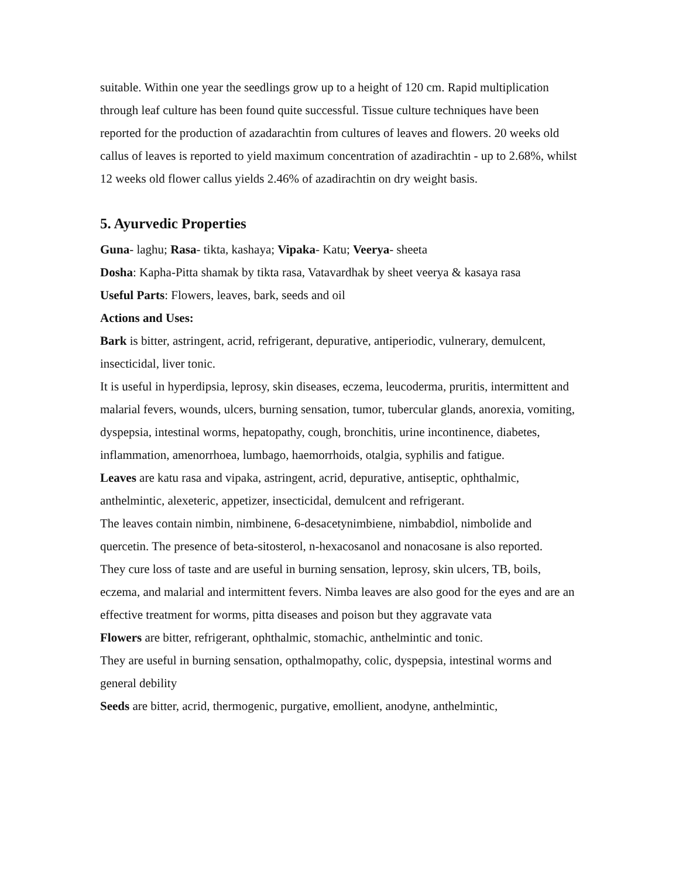suitable. Within one year the seedlings grow up to a height of 120 cm. Rapid multiplication through leaf culture has been found quite successful. Tissue culture techniques have been reported for the production of azadarachtin from cultures of leaves and flowers. 20 weeks old callus of leaves is reported to yield maximum concentration of azadirachtin - up to 2.68%, whilst 12 weeks old flower callus yields 2.46% of azadirachtin on dry weight basis.
5. Ayurvedic Properties
Guna- laghu; Rasa- tikta, kashaya; Vipaka- Katu; Veerya- sheeta
Dosha: Kapha-Pitta shamak by tikta rasa, Vatavardhak by sheet veerya & kasaya rasa
Useful Parts: Flowers, leaves, bark, seeds and oil
Actions and Uses:
Bark is bitter, astringent, acrid, refrigerant, depurative, antiperiodic, vulnerary, demulcent, insecticidal, liver tonic.
It is useful in hyperdipsia, leprosy, skin diseases, eczema, leucoderma, pruritis, intermittent and malarial fevers, wounds, ulcers, burning sensation, tumor, tubercular glands, anorexia, vomiting, dyspepsia, intestinal worms, hepatopathy, cough, bronchitis, urine incontinence, diabetes, inflammation, amenorrhoea, lumbago, haemorrhoids, otalgia, syphilis and fatigue.
Leaves are katu rasa and vipaka, astringent, acrid, depurative, antiseptic, ophthalmic, anthelmintic, alexeteric, appetizer, insecticidal, demulcent and refrigerant.
The leaves contain nimbin, nimbinene, 6-desacetynimbiene, nimbabdiol, nimbolide and quercetin. The presence of beta-sitosterol, n-hexacosanol and nonacosane is also reported.
They cure loss of taste and are useful in burning sensation, leprosy, skin ulcers, TB, boils, eczema, and malarial and intermittent fevers. Nimba leaves are also good for the eyes and are an effective treatment for worms, pitta diseases and poison but they aggravate vata
Flowers are bitter, refrigerant, ophthalmic, stomachic, anthelmintic and tonic.
They are useful in burning sensation, opthalmopathy, colic, dyspepsia, intestinal worms and general debility
Seeds are bitter, acrid, thermogenic, purgative, emollient, anodyne, anthelmintic,